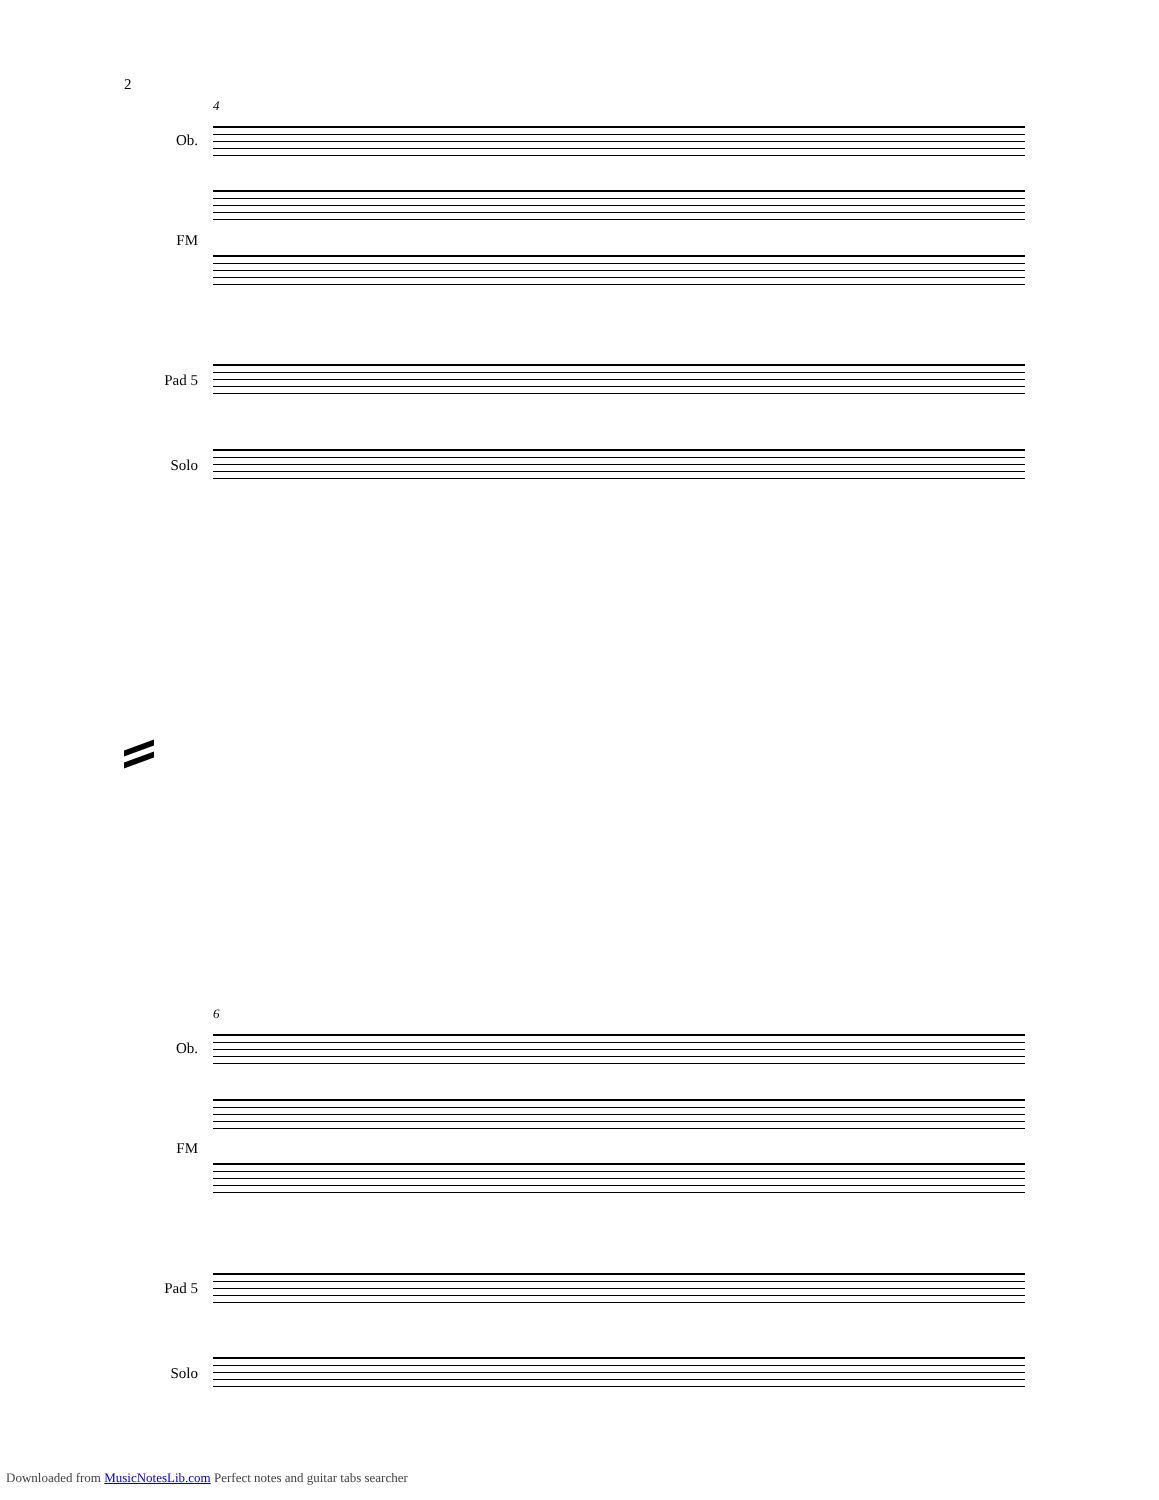2
4
Ob.
FM
Pad 5
Solo
6
Ob.
FM
Pad 5
Solo
Downloaded from MusicNotesLib.com Perfect notes and guitar tabs searcher